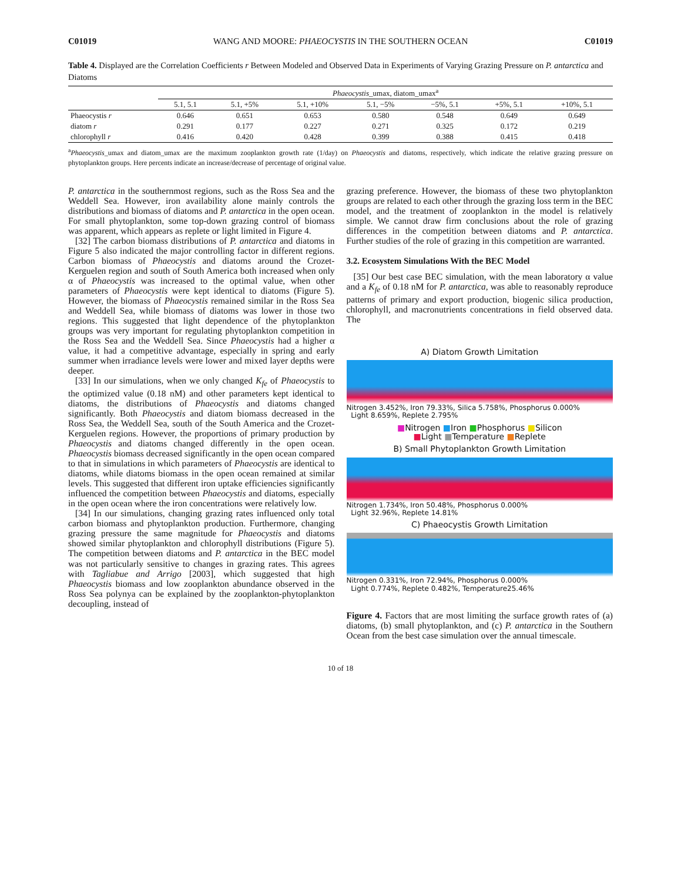C01019 WANG AND MOORE: PHAEOCYSTIS IN THE SOUTHERN OCEAN C01019
Table 4. Displayed are the Correlation Coefficients r Between Modeled and Observed Data in Experiments of Varying Grazing Pressure on P. antarctica and Diatoms
| | Phaeocystis _umax, diatom_umax<sup>a</sup> | | | | | | |
| --- | --- | --- | --- | --- | --- | --- | --- |
| | 5.1, 5.1 | 5.1, +5% | 5.1, +10% | 5.1, −5% | −5%, 5.1 | +5%, 5.1 | +10%, 5.1 |
| Phaeocystis r | 0.646 | 0.651 | 0.653 | 0.580 | 0.548 | 0.649 | 0.649 |
| diatom r | 0.291 | 0.177 | 0.227 | 0.271 | 0.325 | 0.172 | 0.219 |
| chlorophyll r | 0.416 | 0.420 | 0.428 | 0.399 | 0.388 | 0.415 | 0.418 |
<sup>a</sup> Phaeocystis_umax and diatom_umax are the maximum zooplankton growth rate (1/day) on Phaeocystis and diatoms, respectively, which indicate the relative grazing pressure on phytoplankton groups. Here percents indicate an increase/decrease of percentage of original value.
P. antarctica in the southernmost regions, such as the Ross Sea and the Weddell Sea. However, iron availability alone mainly controls the distributions and biomass of diatoms and P. antarctica in the open ocean. For small phytoplankton, some top-down grazing control of biomass was apparent, which appears as replete or light limited in Figure 4.
[32] The carbon biomass distributions of P. antarctica and diatoms in Figure 5 also indicated the major controlling factor in different regions. Carbon biomass of Phaeocystis and diatoms around the Crozet-Kerguelen region and south of South America both increased when only α of Phaeocystis was increased to the optimal value, when other parameters of Phaeocystis were kept identical to diatoms (Figure 5). However, the biomass of Phaeocystis remained similar in the Ross Sea and Weddell Sea, while biomass of diatoms was lower in those two regions. This suggested that light dependence of the phytoplankton groups was very important for regulating phytoplankton competition in the Ross Sea and the Weddell Sea. Since Phaeocystis had a higher α value, it had a competitive advantage, especially in spring and early summer when irradiance levels were lower and mixed layer depths were deeper.
[33] In our simulations, when we only changed K<sub>fe</sub> of Phaeocystis to the optimized value (0.18 nM) and other parameters kept identical to diatoms, the distributions of Phaeocystis and diatoms changed significantly. Both Phaeocystis and diatom biomass decreased in the Ross Sea, the Weddell Sea, south of the South America and the Crozet-Kerguelen regions. However, the proportions of primary production by Phaeocystis and diatoms changed differently in the open ocean. Phaeocystis biomass decreased significantly in the open ocean compared to that in simulations in which parameters of Phaeocystis are identical to diatoms, while diatoms biomass in the open ocean remained at similar levels. This suggested that different iron uptake efficiencies significantly influenced the competition between Phaeocystis and diatoms, especially in the open ocean where the iron concentrations were relatively low.
[34] In our simulations, changing grazing rates influenced only total carbon biomass and phytoplankton production. Furthermore, changing grazing pressure the same magnitude for Phaeocystis and diatoms showed similar phytoplankton and chlorophyll distributions (Figure 5). The competition between diatoms and P. antarctica in the BEC model was not particularly sensitive to changes in grazing rates. This agrees with Tagliabue and Arrigo [2003], which suggested that high Phaeocystis biomass and low zooplankton abundance observed in the Ross Sea polynya can be explained by the zooplankton-phytoplankton decoupling, instead of
grazing preference. However, the biomass of these two phytoplankton groups are related to each other through the grazing loss term in the BEC model, and the treatment of zooplankton in the model is relatively simple. We cannot draw firm conclusions about the role of grazing differences in the competition between diatoms and P. antarctica. Further studies of the role of grazing in this competition are warranted.
3.2. Ecosystem Simulations With the BEC Model
[35] Our best case BEC simulation, with the mean laboratory α value and a K<sub>fe</sub> of 0.18 nM for P. antarctica, was able to reasonably reproduce patterns of primary and export production, biogenic silica production, chlorophyll, and macronutrients concentrations in field observed data. The
A) Diatom Growth Limitation
Nitrogen 3.452%, Iron 79.33%, Silica 5.758%, Phosphorus 0.000%
Light 8.659%, Replete 2.795%
■Nitrogen ■Iron ■Phosphorus ■Silicon
■Light ■Temperature ■Replete
B) Small Phytoplankton Growth Limitation
Nitrogen 1.734%, Iron 50.48%, Phosphorus 0.000%
Light 32.96%, Replete 14.81%
C) Phaeocystis Growth Limitation
Nitrogen 0.331%, Iron 72.94%, Phosphorus 0.000%
Light 0.774%, Replete 0.482%, Temperature25.46%
Figure 4. Factors that are most limiting the surface growth rates of (a) diatoms, (b) small phytoplankton, and (c) P. antarctica in the Southern Ocean from the best case simulation over the annual timescale.
10 of 18